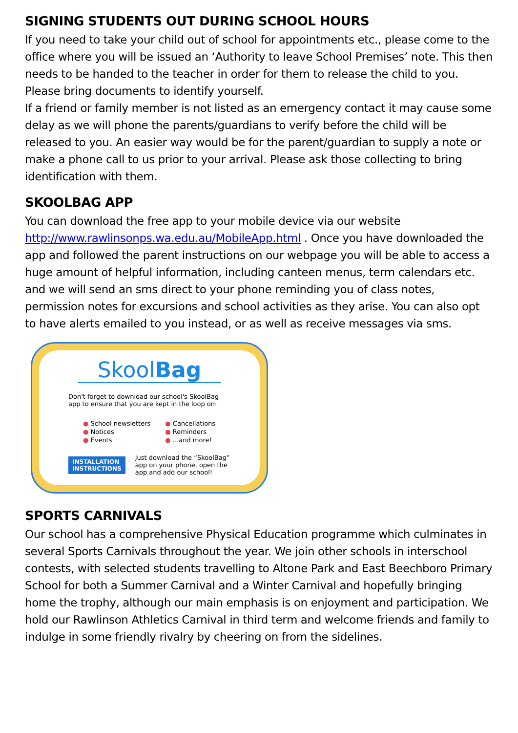SIGNING STUDENTS OUT DURING SCHOOL HOURS
If you need to take your child out of school for appointments etc., please come to the office where you will be issued an ‘Authority to leave School Premises’ note. This then needs to be handed to the teacher in order for them to release the child to you. Please bring documents to identify yourself.
If a friend or family member is not listed as an emergency contact it may cause some delay as we will phone the parents/guardians to verify before the child will be released to you. An easier way would be for the parent/guardian to supply a note or make a phone call to us prior to your arrival. Please ask those collecting to bring identification with them.
SKOOLBAG APP
You can download the free app to your mobile device via our website http://www.rawlinsonps.wa.edu.au/MobileApp.html . Once you have downloaded the app and followed the parent instructions on our webpage you will be able to access a huge amount of helpful information, including canteen menus, term calendars etc. and we will send an sms direct to your phone reminding you of class notes, permission notes for excursions and school activities as they arise. You can also opt to have alerts emailed to you instead, or as well as receive messages via sms.
SkoolBag
Don't forget to download our school's SkoolBag app to ensure that you are kept in the loop on:
● School newsletters
● Notices
● Events
● Cancellations
● Reminders
● ...and more!
INSTALLATION
INSTRUCTIONS
Just download the “SkoolBag” app on your phone, open the app and add our school!
SPORTS CARNIVALS
Our school has a comprehensive Physical Education programme which culminates in several Sports Carnivals throughout the year. We join other schools in interschool contests, with selected students travelling to Altone Park and East Beechboro Primary School for both a Summer Carnival and a Winter Carnival and hopefully bringing home the trophy, although our main emphasis is on enjoyment and participation. We hold our Rawlinson Athletics Carnival in third term and welcome friends and family to indulge in some friendly rivalry by cheering on from the sidelines.